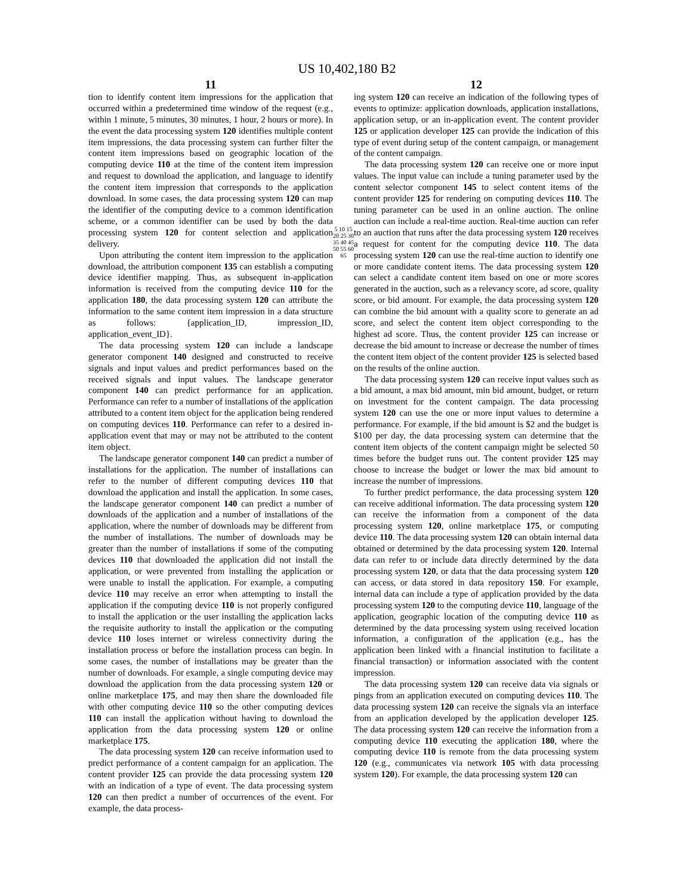US 10,402,180 B2
11
tion to identify content item impressions for the application that occurred within a predetermined time window of the request (e.g., within 1 minute, 5 minutes, 30 minutes, 1 hour, 2 hours or more). In the event the data processing system 120 identifies multiple content item impressions, the data processing system can further filter the content item impressions based on geographic location of the computing device 110 at the time of the content item impression and request to download the application, and language to identify the content item impression that corresponds to the application download. In some cases, the data processing system 120 can map the identifier of the computing device to a common identification scheme, or a common identifier can be used by both the data processing system 120 for content selection and application delivery.
Upon attributing the content item impression to the application download, the attribution component 135 can establish a computing device identifier mapping. Thus, as subsequent in-application information is received from the computing device 110 for the application 180, the data processing system 120 can attribute the information to the same content item impression in a data structure as follows: {application_ID, impression_ID, application_event_ID}.
The data processing system 120 can include a landscape generator component 140 designed and constructed to receive signals and input values and predict performances based on the received signals and input values. The landscape generator component 140 can predict performance for an application. Performance can refer to a number of installations of the application attributed to a content item object for the application being rendered on computing devices 110. Performance can refer to a desired in-application event that may or may not be attributed to the content item object.
The landscape generator component 140 can predict a number of installations for the application. The number of installations can refer to the number of different computing devices 110 that download the application and install the application. In some cases, the landscape generator component 140 can predict a number of downloads of the application and a number of installations of the application, where the number of downloads may be different from the number of installations. The number of downloads may be greater than the number of installations if some of the computing devices 110 that downloaded the application did not install the application, or were prevented from installing the application or were unable to install the application. For example, a computing device 110 may receive an error when attempting to install the application if the computing device 110 is not properly configured to install the application or the user installing the application lacks the requisite authority to install the application or the computing device 110 loses internet or wireless connectivity during the installation process or before the installation process can begin. In some cases, the number of installations may be greater than the number of downloads. For example, a single computing device may download the application from the data processing system 120 or online marketplace 175, and may then share the downloaded file with other computing device 110 so the other computing devices 110 can install the application without having to download the application from the data processing system 120 or online marketplace 175.
The data processing system 120 can receive information used to predict performance of a content campaign for an application. The content provider 125 can provide the data processing system 120 with an indication of a type of event. The data processing system 120 can then predict a number of occurrences of the event. For example, the data process-
5 10 15 20 25 30 35 40 45 50 55 60 65
12
ing system 120 can receive an indication of the following types of events to optimize: application downloads, application installations, application setup, or an in-application event. The content provider 125 or application developer 125 can provide the indication of this type of event during setup of the content campaign, or management of the content campaign.
The data processing system 120 can receive one or more input values. The input value can include a tuning parameter used by the content selector component 145 to select content items of the content provider 125 for rendering on computing devices 110. The tuning parameter can be used in an online auction. The online auction can include a real-time auction. Real-time auction can refer to an auction that runs after the data processing system 120 receives a request for content for the computing device 110. The data processing system 120 can use the real-time auction to identify one or more candidate content items. The data processing system 120 can select a candidate content item based on one or more scores generated in the auction, such as a relevancy score, ad score, quality score, or bid amount. For example, the data processing system 120 can combine the bid amount with a quality score to generate an ad score, and select the content item object corresponding to the highest ad score. Thus, the content provider 125 can increase or decrease the bid amount to increase or decrease the number of times the content item object of the content provider 125 is selected based on the results of the online auction.
The data processing system 120 can receive input values such as a bid amount, a max bid amount, min bid amount, budget, or return on investment for the content campaign. The data processing system 120 can use the one or more input values to determine a performance. For example, if the bid amount is $2 and the budget is $100 per day, the data processing system can determine that the content item objects of the content campaign might be selected 50 times before the budget runs out. The content provider 125 may choose to increase the budget or lower the max bid amount to increase the number of impressions.
To further predict performance, the data processing system 120 can receive additional information. The data processing system 120 can receive the information from a component of the data processing system 120, online marketplace 175, or computing device 110. The data processing system 120 can obtain internal data obtained or determined by the data processing system 120. Internal data can refer to or include data directly determined by the data processing system 120, or data that the data processing system 120 can access, or data stored in data repository 150. For example, internal data can include a type of application provided by the data processing system 120 to the computing device 110, language of the application, geographic location of the computing device 110 as determined by the data processing system using received location information, a configuration of the application (e.g., has the application been linked with a financial institution to facilitate a financial transaction) or information associated with the content impression.
The data processing system 120 can receive data via signals or pings from an application executed on computing devices 110. The data processing system 120 can receive the signals via an interface from an application developed by the application developer 125. The data processing system 120 can receive the information from a computing device 110 executing the application 180, where the computing device 110 is remote from the data processing system 120 (e.g., communicates via network 105 with data processing system 120). For example, the data processing system 120 can